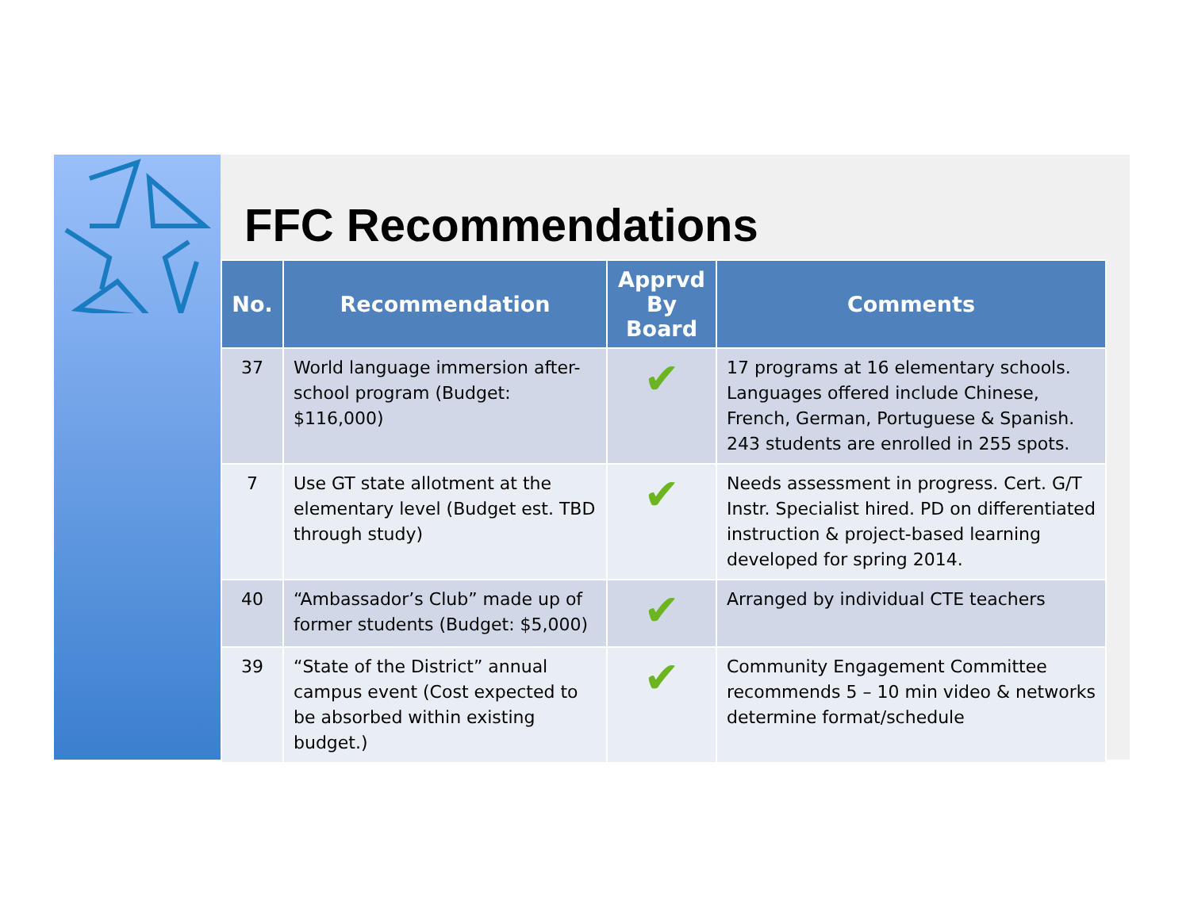FFC Recommendations
| No. | Recommendation | Apprvd By Board | Comments |
| --- | --- | --- | --- |
| 37 | World language immersion after-school program (Budget: $116,000) | ✔ | 17 programs at 16 elementary schools. Languages offered include Chinese, French, German, Portuguese & Spanish. 243 students are enrolled in 255 spots. |
| 7 | Use GT state allotment at the elementary level (Budget est. TBD through study) | ✔ | Needs assessment in progress. Cert. G/T Instr. Specialist hired. PD on differentiated instruction & project-based learning developed for spring 2014. |
| 40 | “Ambassador’s Club” made up of former students (Budget: $5,000) | ✔ | Arranged by individual CTE teachers |
| 39 | “State of the District” annual campus event (Cost expected to be absorbed within existing budget.) | ✔ | Community Engagement Committee recommends 5 – 10 min video & networks determine format/schedule |